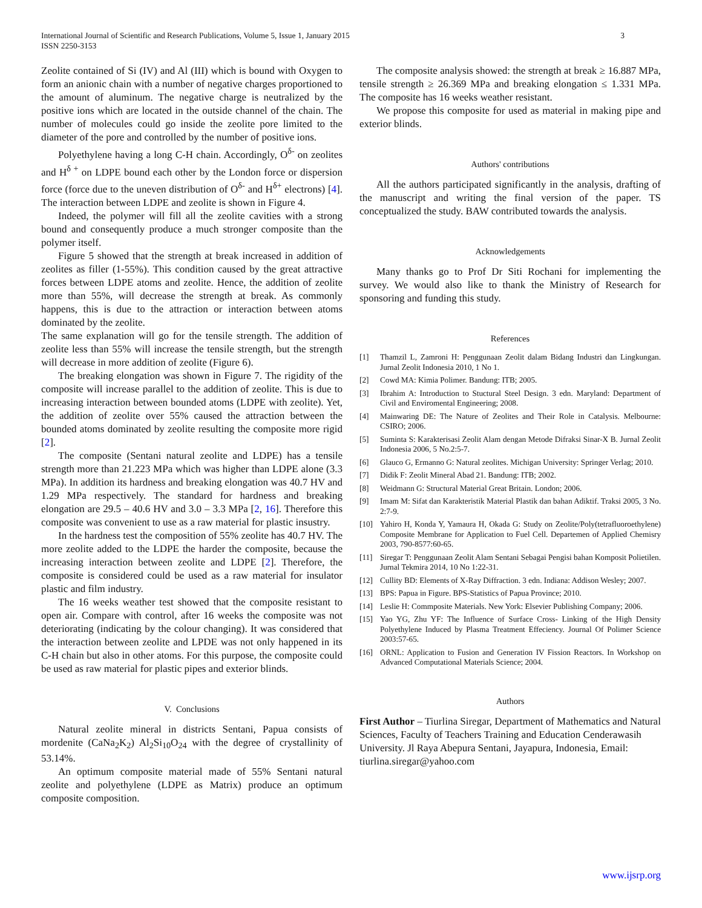International Journal of Scientific and Research Publications, Volume 5, Issue 1, January 2015
ISSN 2250-3153
3
Zeolite contained of Si (IV) and Al (III) which is bound with Oxygen to form an anionic chain with a number of negative charges proportioned to the amount of aluminum. The negative charge is neutralized by the positive ions which are located in the outside channel of the chain. The number of molecules could go inside the zeolite pore limited to the diameter of the pore and controlled by the number of positive ions.
Polyethylene having a long C-H chain. Accordingly, O<sup>δ-</sup> on zeolites and H<sup>δ +</sup> on LDPE bound each other by the London force or dispersion force (force due to the uneven distribution of O<sup>δ-</sup> and H<sup>δ+</sup> electrons) [4]. The interaction between LDPE and zeolite is shown in Figure 4.
Indeed, the polymer will fill all the zeolite cavities with a strong bound and consequently produce a much stronger composite than the polymer itself.
Figure 5 showed that the strength at break increased in addition of zeolites as filler (1-55%). This condition caused by the great attractive forces between LDPE atoms and zeolite. Hence, the addition of zeolite more than 55%, will decrease the strength at break. As commonly happens, this is due to the attraction or interaction between atoms dominated by the zeolite.
The same explanation will go for the tensile strength. The addition of zeolite less than 55% will increase the tensile strength, but the strength will decrease in more addition of zeolite (Figure 6).
The breaking elongation was shown in Figure 7. The rigidity of the composite will increase parallel to the addition of zeolite. This is due to increasing interaction between bounded atoms (LDPE with zeolite). Yet, the addition of zeolite over 55% caused the attraction between the bounded atoms dominated by zeolite resulting the composite more rigid [2].
The composite (Sentani natural zeolite and LDPE) has a tensile strength more than 21.223 MPa which was higher than LDPE alone (3.3 MPa). In addition its hardness and breaking elongation was 40.7 HV and 1.29 MPa respectively. The standard for hardness and breaking elongation are 29.5 – 40.6 HV and 3.0 – 3.3 MPa [2, 16]. Therefore this composite was convenient to use as a raw material for plastic insustry.
In the hardness test the composition of 55% zeolite has 40.7 HV. The more zeolite added to the LDPE the harder the composite, because the increasing interaction between zeolite and LDPE [2]. Therefore, the composite is considered could be used as a raw material for insulator plastic and film industry.
The 16 weeks weather test showed that the composite resistant to open air. Compare with control, after 16 weeks the composite was not deteriorating (indicating by the colour changing). It was considered that the interaction between zeolite and LPDE was not only happened in its C-H chain but also in other atoms. For this purpose, the composite could be used as raw material for plastic pipes and exterior blinds.
V. Conclusions
Natural zeolite mineral in districts Sentani, Papua consists of mordenite (CaNa<sub>2</sub>K<sub>2</sub>) Al<sub>2</sub>Si<sub>10</sub>O<sub>24</sub> with the degree of crystallinity of 53.14%.
An optimum composite material made of 55% Sentani natural zeolite and polyethylene (LDPE as Matrix) produce an optimum composite composition.
The composite analysis showed: the strength at break ≥ 16.887 MPa, tensile strength ≥ 26.369 MPa and breaking elongation ≤ 1.331 MPa. The composite has 16 weeks weather resistant.
We propose this composite for used as material in making pipe and exterior blinds.
Authors' contributions
All the authors participated significantly in the analysis, drafting of the manuscript and writing the final version of the paper. TS conceptualized the study. BAW contributed towards the analysis.
Acknowledgements
Many thanks go to Prof Dr Siti Rochani for implementing the survey. We would also like to thank the Ministry of Research for sponsoring and funding this study.
References
[1] Thamzil L, Zamroni H: Penggunaan Zeolit dalam Bidang Industri dan Lingkungan. Jurnal Zeolit Indonesia 2010, 1 No 1.
[2] Cowd MA: Kimia Polimer. Bandung: ITB; 2005.
[3] Ibrahim A: Introduction to Stuctural Steel Design. 3 edn. Maryland: Department of Civil and Enviromental Engineering; 2008.
[4] Mainwaring DE: The Nature of Zeolites and Their Role in Catalysis. Melbourne: CSIRO; 2006.
[5] Suminta S: Karakterisasi Zeolit Alam dengan Metode Difraksi Sinar-X B. Jurnal Zeolit Indonesia 2006, 5 No.2:5-7.
[6] Glauco G, Ermanno G: Natural zeolites. Michigan University: Springer Verlag; 2010.
[7] Didik F: Zeolit Mineral Abad 21. Bandung: ITB; 2002.
[8] Weidmann G: Structural Material Great Britain. London; 2006.
[9] Imam M: Sifat dan Karakteristik Material Plastik dan bahan Adiktif. Traksi 2005, 3 No. 2:7-9.
[10] Yahiro H, Konda Y, Yamaura H, Okada G: Study on Zeolite/Poly(tetrafluoroethylene) Composite Membrane for Application to Fuel Cell. Departemen of Applied Chemisry 2003, 790-8577:60-65.
[11] Siregar T: Penggunaan Zeolit Alam Sentani Sebagai Pengisi bahan Komposit Polietilen. Jurnal Tekmira 2014, 10 No 1:22-31.
[12] Cullity BD: Elements of X-Ray Diffraction. 3 edn. Indiana: Addison Wesley; 2007.
[13] BPS: Papua in Figure. BPS-Statistics of Papua Province; 2010.
[14] Leslie H: Commposite Materials. New York: Elsevier Publishing Company; 2006.
[15] Yao YG, Zhu YF: The Influence of Surface Cross- Linking of the High Density Polyethylene Induced by Plasma Treatment Effeciency. Journal Of Polimer Science 2003:57-65.
[16] ORNL: Application to Fusion and Generation IV Fission Reactors. In Workshop on Advanced Computational Materials Science; 2004.
Authors
First Author – Tiurlina Siregar, Department of Mathematics and Natural Sciences, Faculty of Teachers Training and Education Cenderawasih University. Jl Raya Abepura Sentani, Jayapura, Indonesia, Email: tiurlina.siregar@yahoo.com
www.ijsrp.org